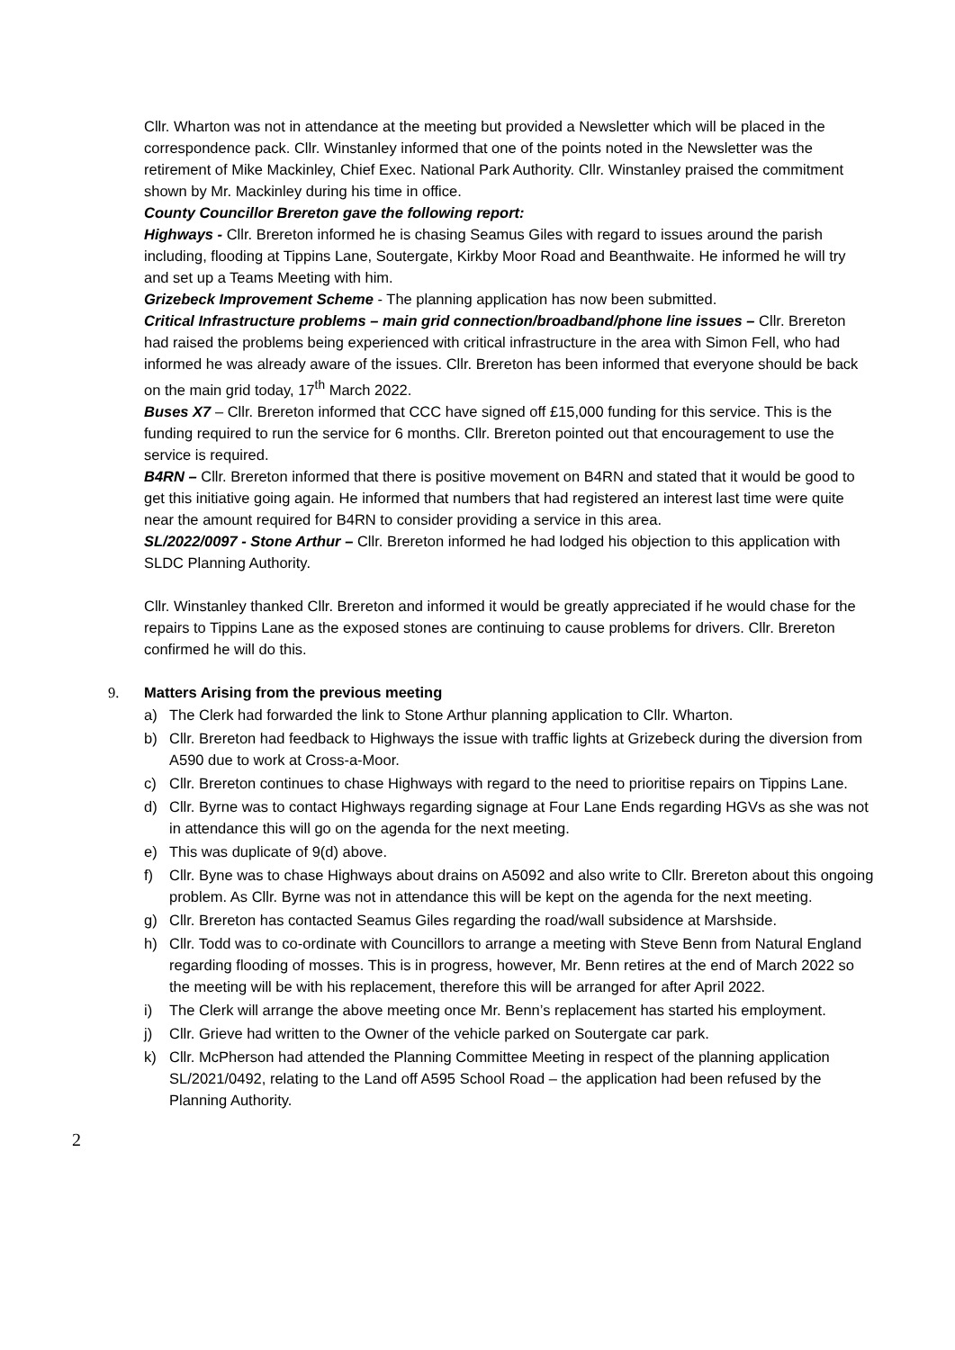Cllr. Wharton was not in attendance at the meeting but provided a Newsletter which will be placed in the correspondence pack. Cllr. Winstanley informed that one of the points noted in the Newsletter was the retirement of Mike Mackinley, Chief Exec. National Park Authority. Cllr. Winstanley praised the commitment shown by Mr. Mackinley during his time in office.
County Councillor Brereton gave the following report:
Highways - Cllr. Brereton informed he is chasing Seamus Giles with regard to issues around the parish including, flooding at Tippins Lane, Soutergate, Kirkby Moor Road and Beanthwaite. He informed he will try and set up a Teams Meeting with him.
Grizebeck Improvement Scheme - The planning application has now been submitted.
Critical Infrastructure problems – main grid connection/broadband/phone line issues – Cllr. Brereton had raised the problems being experienced with critical infrastructure in the area with Simon Fell, who had informed he was already aware of the issues. Cllr. Brereton has been informed that everyone should be back on the main grid today, 17<sup>th</sup> March 2022.
Buses X7 – Cllr. Brereton informed that CCC have signed off £15,000 funding for this service. This is the funding required to run the service for 6 months. Cllr. Brereton pointed out that encouragement to use the service is required.
B4RN – Cllr. Brereton informed that there is positive movement on B4RN and stated that it would be good to get this initiative going again. He informed that numbers that had registered an interest last time were quite near the amount required for B4RN to consider providing a service in this area.
SL/2022/0097 - Stone Arthur – Cllr. Brereton informed he had lodged his objection to this application with SLDC Planning Authority.
Cllr. Winstanley thanked Cllr. Brereton and informed it would be greatly appreciated if he would chase for the repairs to Tippins Lane as the exposed stones are continuing to cause problems for drivers. Cllr. Brereton confirmed he will do this.
9. Matters Arising from the previous meeting
a) The Clerk had forwarded the link to Stone Arthur planning application to Cllr. Wharton.
b) Cllr. Brereton had feedback to Highways the issue with traffic lights at Grizebeck during the diversion from A590 due to work at Cross-a-Moor.
c) Cllr. Brereton continues to chase Highways with regard to the need to prioritise repairs on Tippins Lane.
d) Cllr. Byrne was to contact Highways regarding signage at Four Lane Ends regarding HGVs as she was not in attendance this will go on the agenda for the next meeting.
e) This was duplicate of 9(d) above.
f) Cllr. Byne was to chase Highways about drains on A5092 and also write to Cllr. Brereton about this ongoing problem. As Cllr. Byrne was not in attendance this will be kept on the agenda for the next meeting.
g) Cllr. Brereton has contacted Seamus Giles regarding the road/wall subsidence at Marshside.
h) Cllr. Todd was to co-ordinate with Councillors to arrange a meeting with Steve Benn from Natural England regarding flooding of mosses. This is in progress, however, Mr. Benn retires at the end of March 2022 so the meeting will be with his replacement, therefore this will be arranged for after April 2022.
i) The Clerk will arrange the above meeting once Mr. Benn’s replacement has started his employment.
j) Cllr. Grieve had written to the Owner of the vehicle parked on Soutergate car park.
k) Cllr. McPherson had attended the Planning Committee Meeting in respect of the planning application SL/2021/0492, relating to the Land off A595 School Road – the application had been refused by the Planning Authority.
2